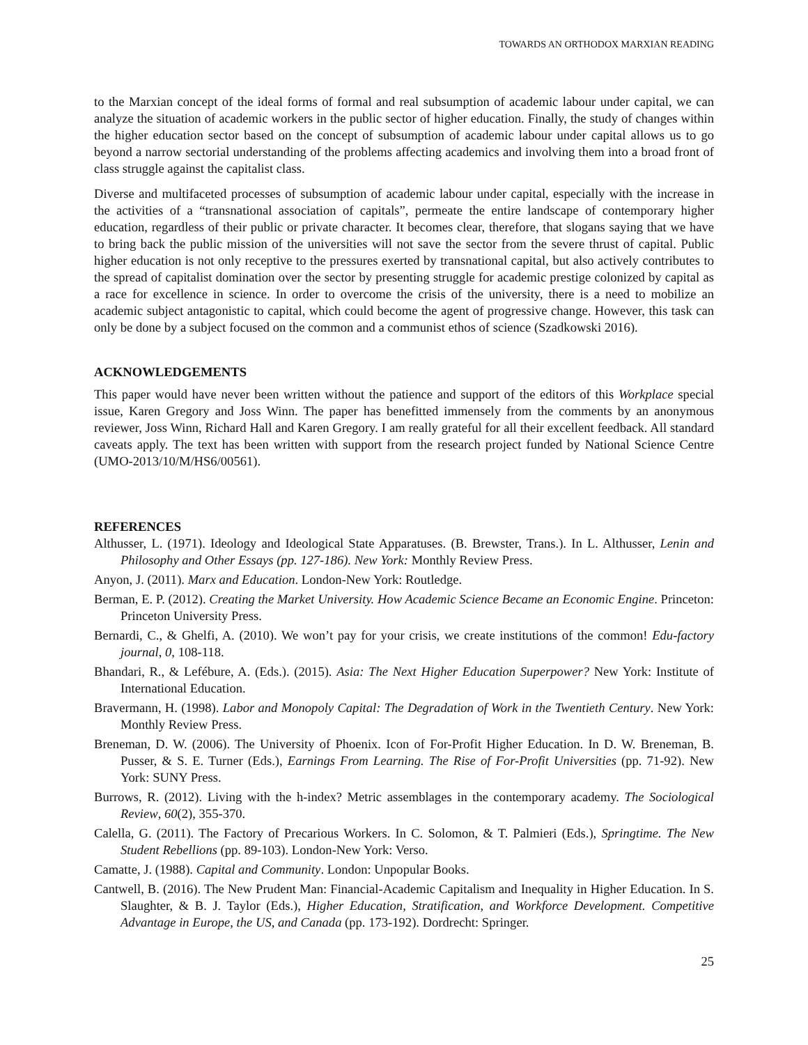TOWARDS AN ORTHODOX MARXIAN READING
to the Marxian concept of the ideal forms of formal and real subsumption of academic labour under capital, we can analyze the situation of academic workers in the public sector of higher education. Finally, the study of changes within the higher education sector based on the concept of subsumption of academic labour under capital allows us to go beyond a narrow sectorial understanding of the problems affecting academics and involving them into a broad front of class struggle against the capitalist class.
Diverse and multifaceted processes of subsumption of academic labour under capital, especially with the increase in the activities of a “transnational association of capitals”, permeate the entire landscape of contemporary higher education, regardless of their public or private character. It becomes clear, therefore, that slogans saying that we have to bring back the public mission of the universities will not save the sector from the severe thrust of capital. Public higher education is not only receptive to the pressures exerted by transnational capital, but also actively contributes to the spread of capitalist domination over the sector by presenting struggle for academic prestige colonized by capital as a race for excellence in science. In order to overcome the crisis of the university, there is a need to mobilize an academic subject antagonistic to capital, which could become the agent of progressive change. However, this task can only be done by a subject focused on the common and a communist ethos of science (Szadkowski 2016).
ACKNOWLEDGEMENTS
This paper would have never been written without the patience and support of the editors of this Workplace special issue, Karen Gregory and Joss Winn. The paper has benefitted immensely from the comments by an anonymous reviewer, Joss Winn, Richard Hall and Karen Gregory. I am really grateful for all their excellent feedback. All standard caveats apply. The text has been written with support from the research project funded by National Science Centre (UMO-2013/10/M/HS6/00561).
REFERENCES
Althusser, L. (1971). Ideology and Ideological State Apparatuses. (B. Brewster, Trans.). In L. Althusser, Lenin and Philosophy and Other Essays (pp. 127-186). New York: Monthly Review Press.
Anyon, J. (2011). Marx and Education. London-New York: Routledge.
Berman, E. P. (2012). Creating the Market University. How Academic Science Became an Economic Engine. Princeton: Princeton University Press.
Bernardi, C., & Ghelfi, A. (2010). We won’t pay for your crisis, we create institutions of the common! Edu-factory journal, 0, 108-118.
Bhandari, R., & Lefébure, A. (Eds.). (2015). Asia: The Next Higher Education Superpower? New York: Institute of International Education.
Bravermann, H. (1998). Labor and Monopoly Capital: The Degradation of Work in the Twentieth Century. New York: Monthly Review Press.
Breneman, D. W. (2006). The University of Phoenix. Icon of For-Profit Higher Education. In D. W. Breneman, B. Pusser, & S. E. Turner (Eds.), Earnings From Learning. The Rise of For-Profit Universities (pp. 71-92). New York: SUNY Press.
Burrows, R. (2012). Living with the h-index? Metric assemblages in the contemporary academy. The Sociological Review, 60(2), 355-370.
Calella, G. (2011). The Factory of Precarious Workers. In C. Solomon, & T. Palmieri (Eds.), Springtime. The New Student Rebellions (pp. 89-103). London-New York: Verso.
Camatte, J. (1988). Capital and Community. London: Unpopular Books.
Cantwell, B. (2016). The New Prudent Man: Financial-Academic Capitalism and Inequality in Higher Education. In S. Slaughter, & B. J. Taylor (Eds.), Higher Education, Stratification, and Workforce Development. Competitive Advantage in Europe, the US, and Canada (pp. 173-192). Dordrecht: Springer.
25